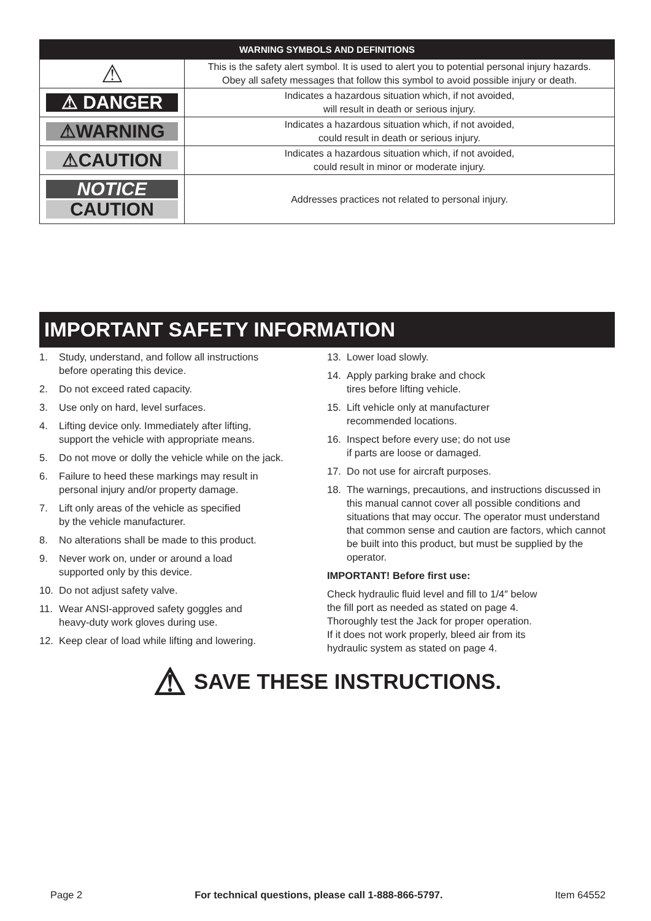| WARNING SYMBOLS AND DEFINITIONS | |
| --- | --- |
| ⚠ | This is the safety alert symbol. It is used to alert you to potential personal injury hazards. Obey all safety messages that follow this symbol to avoid possible injury or death. |
| ⚠ DANGER | Indicates a hazardous situation which, if not avoided, will result in death or serious injury. |
| ⚠WARNING | Indicates a hazardous situation which, if not avoided, could result in death or serious injury. |
| ⚠CAUTION | Indicates a hazardous situation which, if not avoided, could result in minor or moderate injury. |
| NOTICE CAUTION | Addresses practices not related to personal injury. |
IMPORTANT SAFETY INFORMATION
1. Study, understand, and follow all instructions
before operating this device.
2. Do not exceed rated capacity.
3. Use only on hard, level surfaces.
4. Lifting device only. Immediately after lifting,
support the vehicle with appropriate means.
5. Do not move or dolly the vehicle while on the jack.
6. Failure to heed these markings may result in
personal injury and/or property damage.
7. Lift only areas of the vehicle as specified
by the vehicle manufacturer.
8. No alterations shall be made to this product.
9. Never work on, under or around a load
supported only by this device.
10. Do not adjust safety valve.
11. Wear ANSI-approved safety goggles and
heavy-duty work gloves during use.
12. Keep clear of load while lifting and lowering.
13. Lower load slowly.
14. Apply parking brake and chock
tires before lifting vehicle.
15. Lift vehicle only at manufacturer
recommended locations.
16. Inspect before every use; do not use
if parts are loose or damaged.
17. Do not use for aircraft purposes.
18. The warnings, precautions, and instructions discussed in this manual cannot cover all possible conditions and situations that may occur. The operator must understand that common sense and caution are factors, which cannot be built into this product, but must be supplied by the operator.
IMPORTANT! Before first use:
Check hydraulic fluid level and fill to 1/4″ below
the fill port as needed as stated on page 4.
Thoroughly test the Jack for proper operation.
If it does not work properly, bleed air from its
hydraulic system as stated on page 4.
⚠ SAVE THESE INSTRUCTIONS.
Page 2 For technical questions, please call 1-888-866-5797. Item 64552